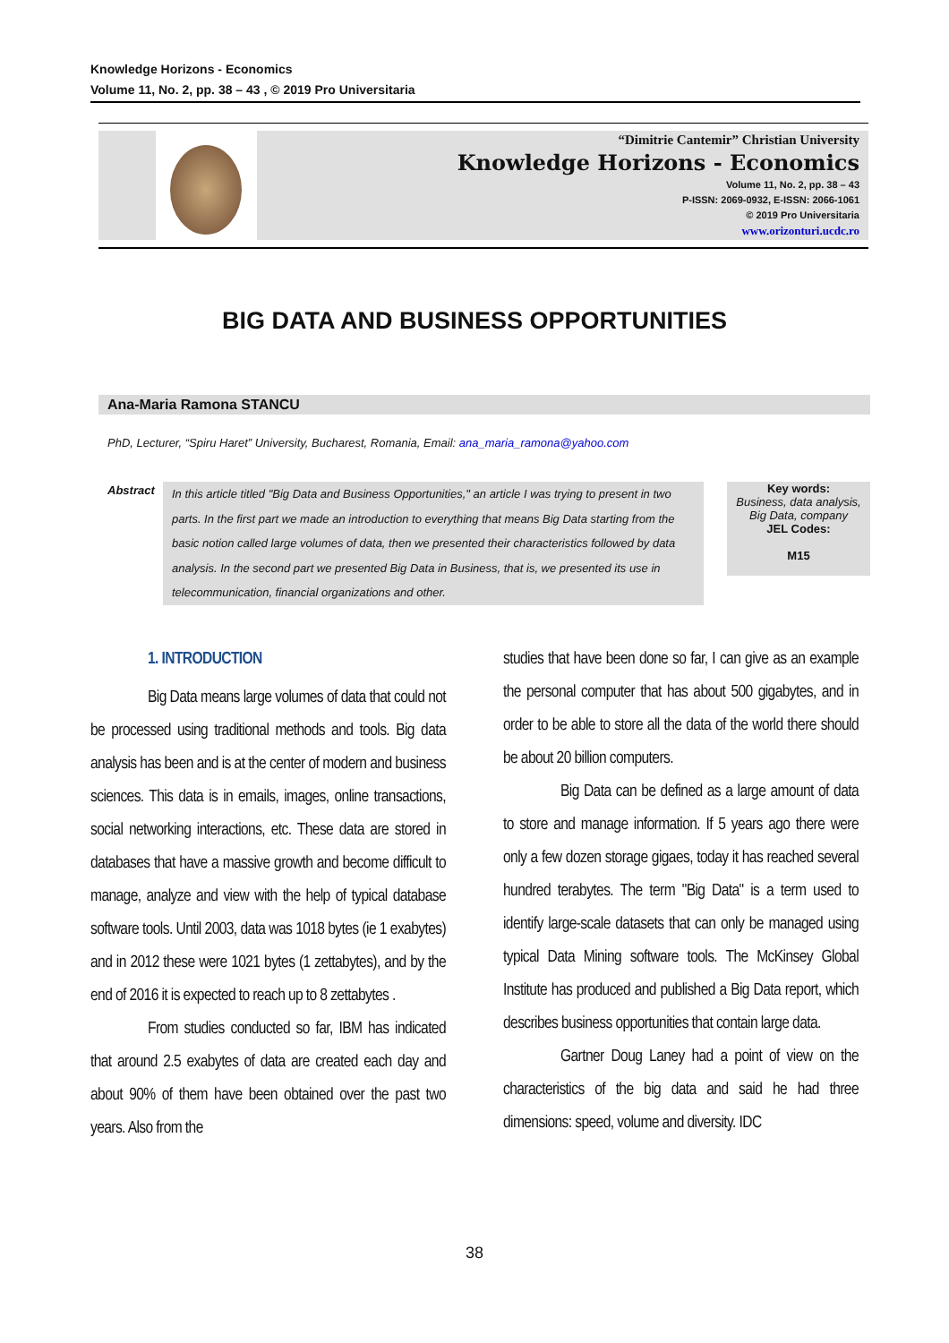Knowledge Horizons - Economics
Volume 11, No. 2, pp. 38 – 43 , © 2019 Pro Universitaria
“Dimitrie Cantemir” Christian University
Knowledge Horizons - Economics
Volume 11, No. 2, pp. 38 – 43
P-ISSN: 2069-0932, E-ISSN: 2066-1061
© 2019 Pro Universitaria
www.orizonturi.ucdc.ro
BIG DATA AND BUSINESS OPPORTUNITIES
Ana-Maria Ramona STANCU
PhD, Lecturer, “Spiru Haret” University, Bucharest, Romania, Email: ana_maria_ramona@yahoo.com
Abstract
In this article titled "Big Data and Business Opportunities," an article I was trying to present in two parts. In the first part we made an introduction to everything that means Big Data starting from the basic notion called large volumes of data, then we presented their characteristics followed by data analysis. In the second part we presented Big Data in Business, that is, we presented its use in telecommunication, financial organizations and other.
Key words:
Business, data analysis, Big Data, company
JEL Codes:
M15
1. INTRODUCTION
Big Data means large volumes of data that could not be processed using traditional methods and tools. Big data analysis has been and is at the center of modern and business sciences. This data is in emails, images, online transactions, social networking interactions, etc. These data are stored in databases that have a massive growth and become difficult to manage, analyze and view with the help of typical database software tools. Until 2003, data was 1018 bytes (ie 1 exabytes) and in 2012 these were 1021 bytes (1 zettabytes), and by the end of 2016 it is expected to reach up to 8 zettabytes .
From studies conducted so far, IBM has indicated that around 2.5 exabytes of data are created each day and about 90% of them have been obtained over the past two years. Also from the
studies that have been done so far, I can give as an example the personal computer that has about 500 gigabytes, and in order to be able to store all the data of the world there should be about 20 billion computers.
Big Data can be defined as a large amount of data to store and manage information. If 5 years ago there were only a few dozen storage gigaes, today it has reached several hundred terabytes. The term "Big Data" is a term used to identify large-scale datasets that can only be managed using typical Data Mining software tools. The McKinsey Global Institute has produced and published a Big Data report, which describes business opportunities that contain large data.
Gartner Doug Laney had a point of view on the characteristics of the big data and said he had three dimensions: speed, volume and diversity. IDC
38